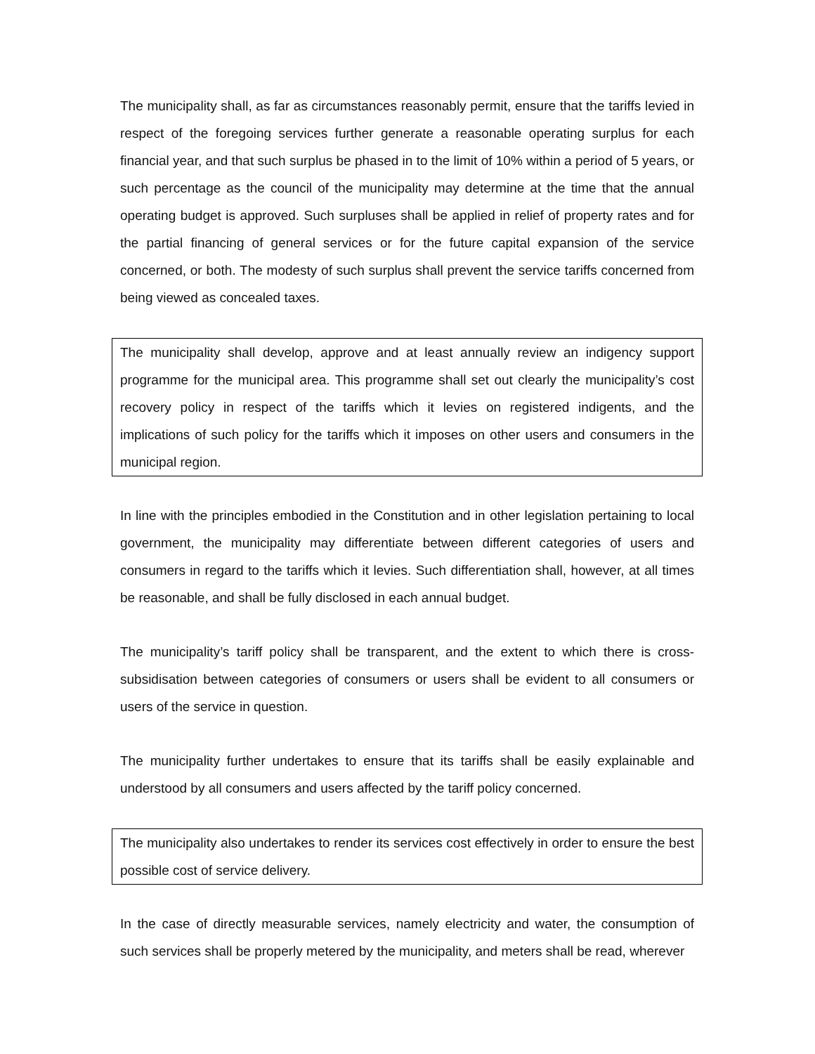The municipality shall, as far as circumstances reasonably permit, ensure that the tariffs levied in respect of the foregoing services further generate a reasonable operating surplus for each financial year, and that such surplus be phased in to the limit of 10% within a period of 5 years, or such percentage as the council of the municipality may determine at the time that the annual operating budget is approved. Such surpluses shall be applied in relief of property rates and for the partial financing of general services or for the future capital expansion of the service concerned, or both. The modesty of such surplus shall prevent the service tariffs concerned from being viewed as concealed taxes.
The municipality shall develop, approve and at least annually review an indigency support programme for the municipal area. This programme shall set out clearly the municipality’s cost recovery policy in respect of the tariffs which it levies on registered indigents, and the implications of such policy for the tariffs which it imposes on other users and consumers in the municipal region.
In line with the principles embodied in the Constitution and in other legislation pertaining to local government, the municipality may differentiate between different categories of users and consumers in regard to the tariffs which it levies. Such differentiation shall, however, at all times be reasonable, and shall be fully disclosed in each annual budget.
The municipality’s tariff policy shall be transparent, and the extent to which there is cross-subsidisation between categories of consumers or users shall be evident to all consumers or users of the service in question.
The municipality further undertakes to ensure that its tariffs shall be easily explainable and understood by all consumers and users affected by the tariff policy concerned.
The municipality also undertakes to render its services cost effectively in order to ensure the best possible cost of service delivery.
In the case of directly measurable services, namely electricity and water, the consumption of such services shall be properly metered by the municipality, and meters shall be read, wherever